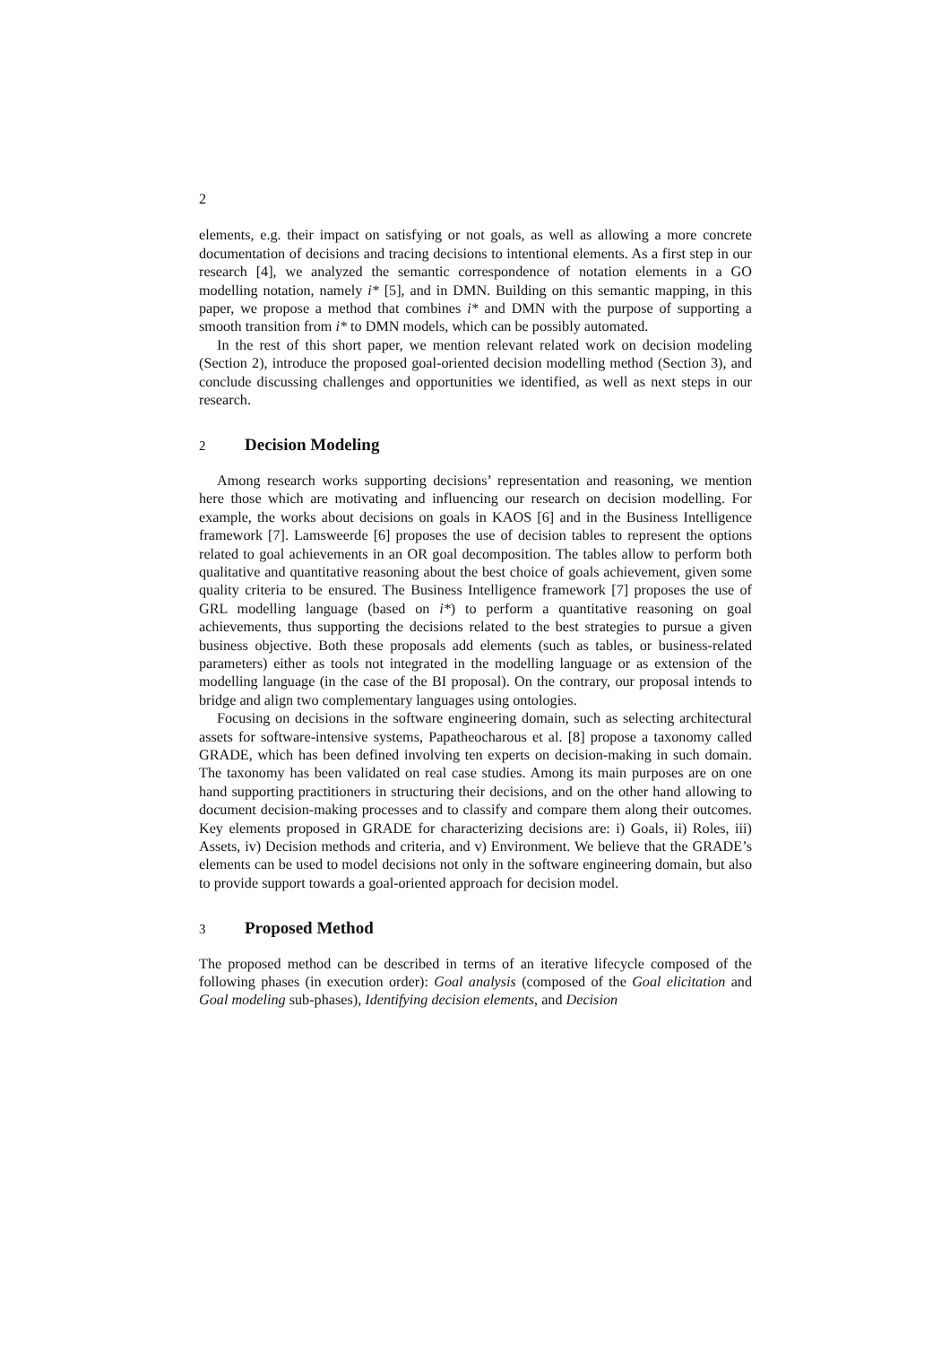2
elements, e.g. their impact on satisfying or not goals, as well as allowing a more concrete documentation of decisions and tracing decisions to intentional elements. As a first step in our research [4], we analyzed the semantic correspondence of notation elements in a GO modelling notation, namely i* [5], and in DMN. Building on this semantic mapping, in this paper, we propose a method that combines i* and DMN with the purpose of supporting a smooth transition from i* to DMN models, which can be possibly automated.
In the rest of this short paper, we mention relevant related work on decision modeling (Section 2), introduce the proposed goal-oriented decision modelling method (Section 3), and conclude discussing challenges and opportunities we identified, as well as next steps in our research.
2 Decision Modeling
Among research works supporting decisions’ representation and reasoning, we mention here those which are motivating and influencing our research on decision modelling. For example, the works about decisions on goals in KAOS [6] and in the Business Intelligence framework [7]. Lamsweerde [6] proposes the use of decision tables to represent the options related to goal achievements in an OR goal decomposition. The tables allow to perform both qualitative and quantitative reasoning about the best choice of goals achievement, given some quality criteria to be ensured. The Business Intelligence framework [7] proposes the use of GRL modelling language (based on i*) to perform a quantitative reasoning on goal achievements, thus supporting the decisions related to the best strategies to pursue a given business objective. Both these proposals add elements (such as tables, or business-related parameters) either as tools not integrated in the modelling language or as extension of the modelling language (in the case of the BI proposal). On the contrary, our proposal intends to bridge and align two complementary languages using ontologies.
Focusing on decisions in the software engineering domain, such as selecting architectural assets for software-intensive systems, Papatheocharous et al. [8] propose a taxonomy called GRADE, which has been defined involving ten experts on decision-making in such domain. The taxonomy has been validated on real case studies. Among its main purposes are on one hand supporting practitioners in structuring their decisions, and on the other hand allowing to document decision-making processes and to classify and compare them along their outcomes. Key elements proposed in GRADE for characterizing decisions are: i) Goals, ii) Roles, iii) Assets, iv) Decision methods and criteria, and v) Environment. We believe that the GRADE’s elements can be used to model decisions not only in the software engineering domain, but also to provide support towards a goal-oriented approach for decision model.
3 Proposed Method
The proposed method can be described in terms of an iterative lifecycle composed of the following phases (in execution order): Goal analysis (composed of the Goal elicitation and Goal modeling sub-phases), Identifying decision elements, and Decision